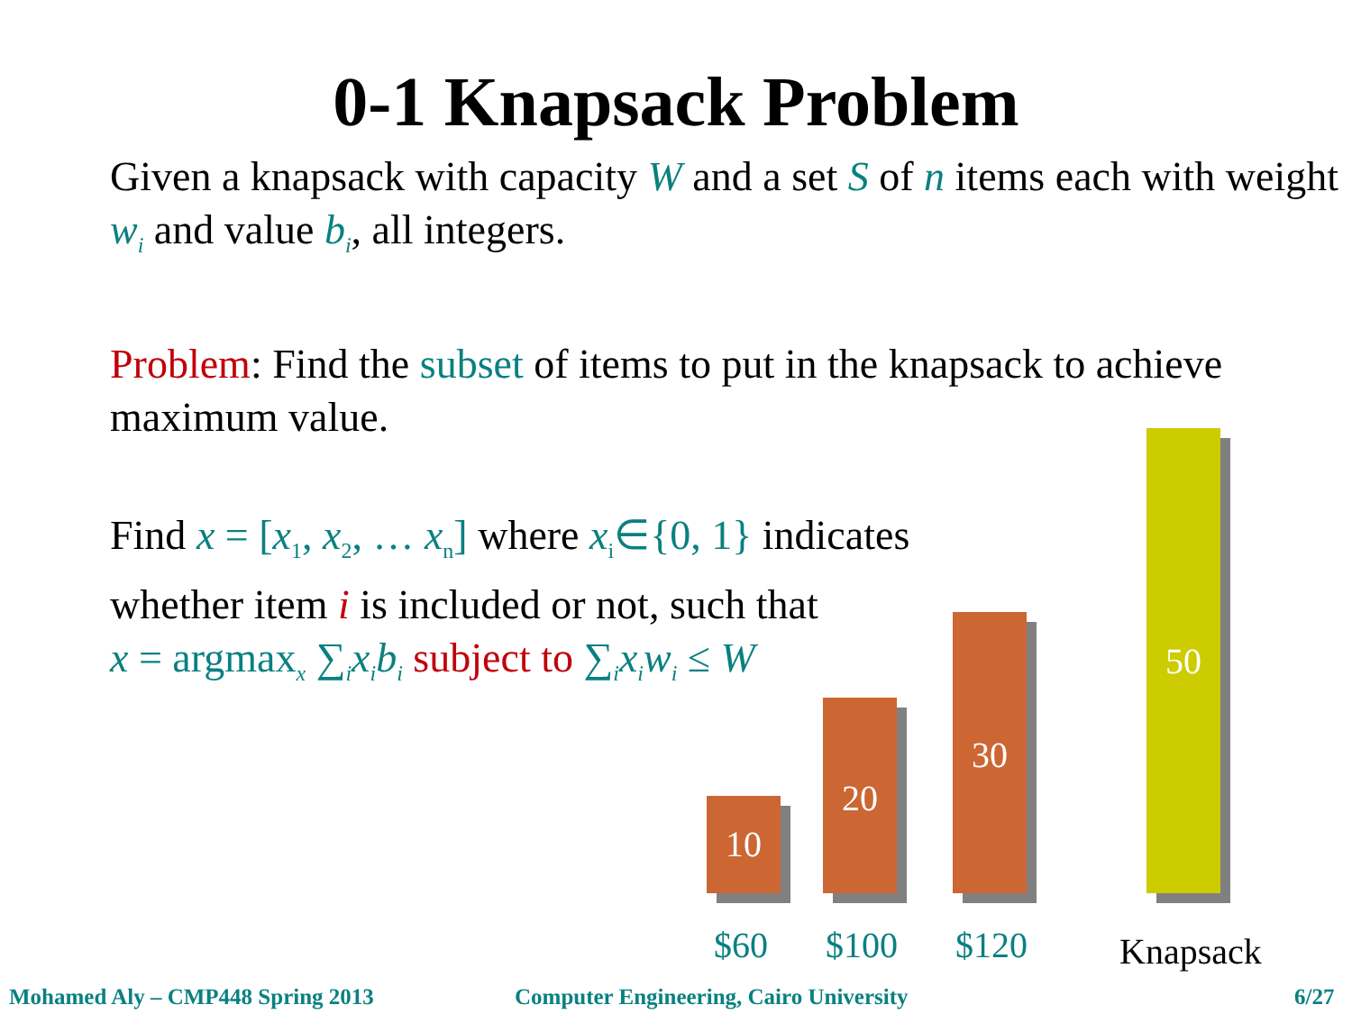0-1 Knapsack Problem
Given a knapsack with capacity W and a set S of n items each with weight w<sub>i</sub> and value b<sub>i</sub>, all integers.
Problem: Find the subset of items to put in the knapsack to achieve maximum value.
Find x = [x<sub>1</sub>, x<sub>2</sub>, … x<sub>n</sub>] where x<sub>i</sub>∈{0, 1} indicates
whether item i is included or not, such that
x = argmax<sub>x</sub> ∑<sub>i</sub>x<sub>i</sub>b<sub>i</sub> subject to ∑<sub>i</sub>x<sub>i</sub>w<sub>i</sub> ≤ W
10
20
30
50
$60 $100 $120 Knapsack
Mohamed Aly – CMP448 Spring 2013
Computer Engineering, Cairo University
6/27